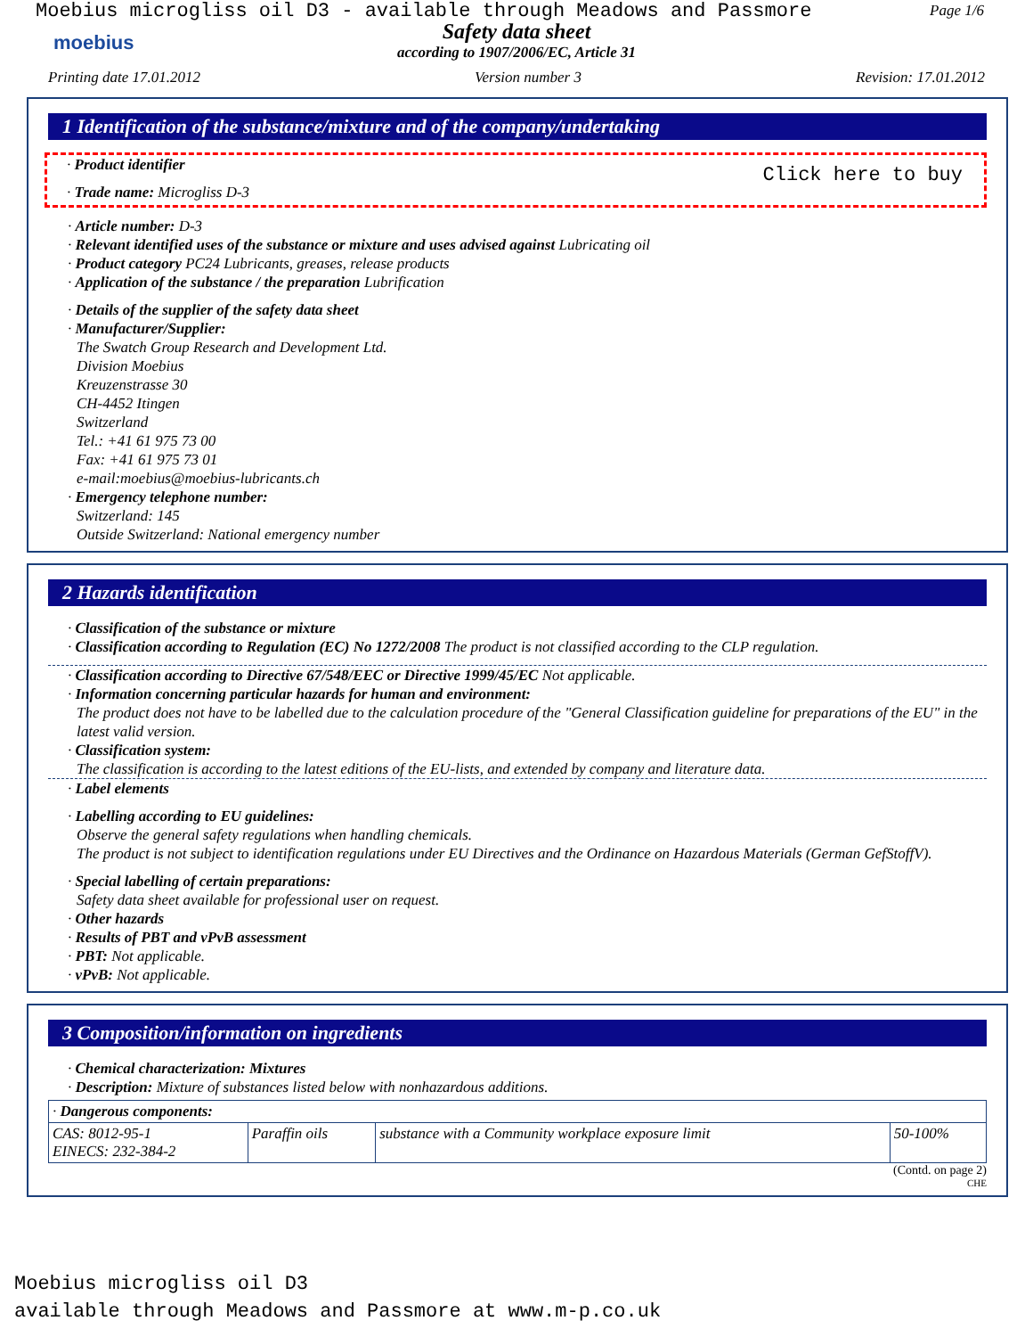Moebius microgliss oil D3 - available through Meadows and Passmore
Page 1/6
moebius
Safety data sheet
according to 1907/2006/EC, Article 31
Printing date 17.01.2012 Version number 3 Revision: 17.01.2012
1 Identification of the substance/mixture and of the company/undertaking
· Product identifier
· Trade name: Microgliss D-3
Click here to buy
· Article number: D-3
· Relevant identified uses of the substance or mixture and uses advised against Lubricating oil
· Product category PC24 Lubricants, greases, release products
· Application of the substance / the preparation Lubrification
· Details of the supplier of the safety data sheet
· Manufacturer/Supplier:
The Swatch Group Research and Development Ltd.
Division Moebius
Kreuzenstrasse 30
CH-4452 Itingen
Switzerland
Tel.: +41 61 975 73 00
Fax: +41 61 975 73 01
e-mail:moebius@moebius-lubricants.ch
· Emergency telephone number:
Switzerland: 145
Outside Switzerland: National emergency number
2 Hazards identification
· Classification of the substance or mixture
· Classification according to Regulation (EC) No 1272/2008 The product is not classified according to the CLP regulation.
· Classification according to Directive 67/548/EEC or Directive 1999/45/EC Not applicable.
· Information concerning particular hazards for human and environment:
The product does not have to be labelled due to the calculation procedure of the "General Classification guideline for preparations of the EU" in the latest valid version.
· Classification system:
The classification is according to the latest editions of the EU-lists, and extended by company and literature data.
· Label elements
· Labelling according to EU guidelines:
Observe the general safety regulations when handling chemicals.
The product is not subject to identification regulations under EU Directives and the Ordinance on Hazardous Materials (German GefStoffV).
· Special labelling of certain preparations:
Safety data sheet available for professional user on request.
· Other hazards
· Results of PBT and vPvB assessment
· PBT: Not applicable.
· vPvB: Not applicable.
3 Composition/information on ingredients
· Chemical characterization: Mixtures
· Description: Mixture of substances listed below with nonhazardous additions.
| · Dangerous components: | | | |
| --- | --- | --- | --- |
| CAS: 8012-95-1 EINECS: 232-384-2 | Paraffin oils | substance with a Community workplace exposure limit | 50-100% |
(Contd. on page 2)
CHE
Moebius microgliss oil D3
available through Meadows and Passmore at www.m-p.co.uk